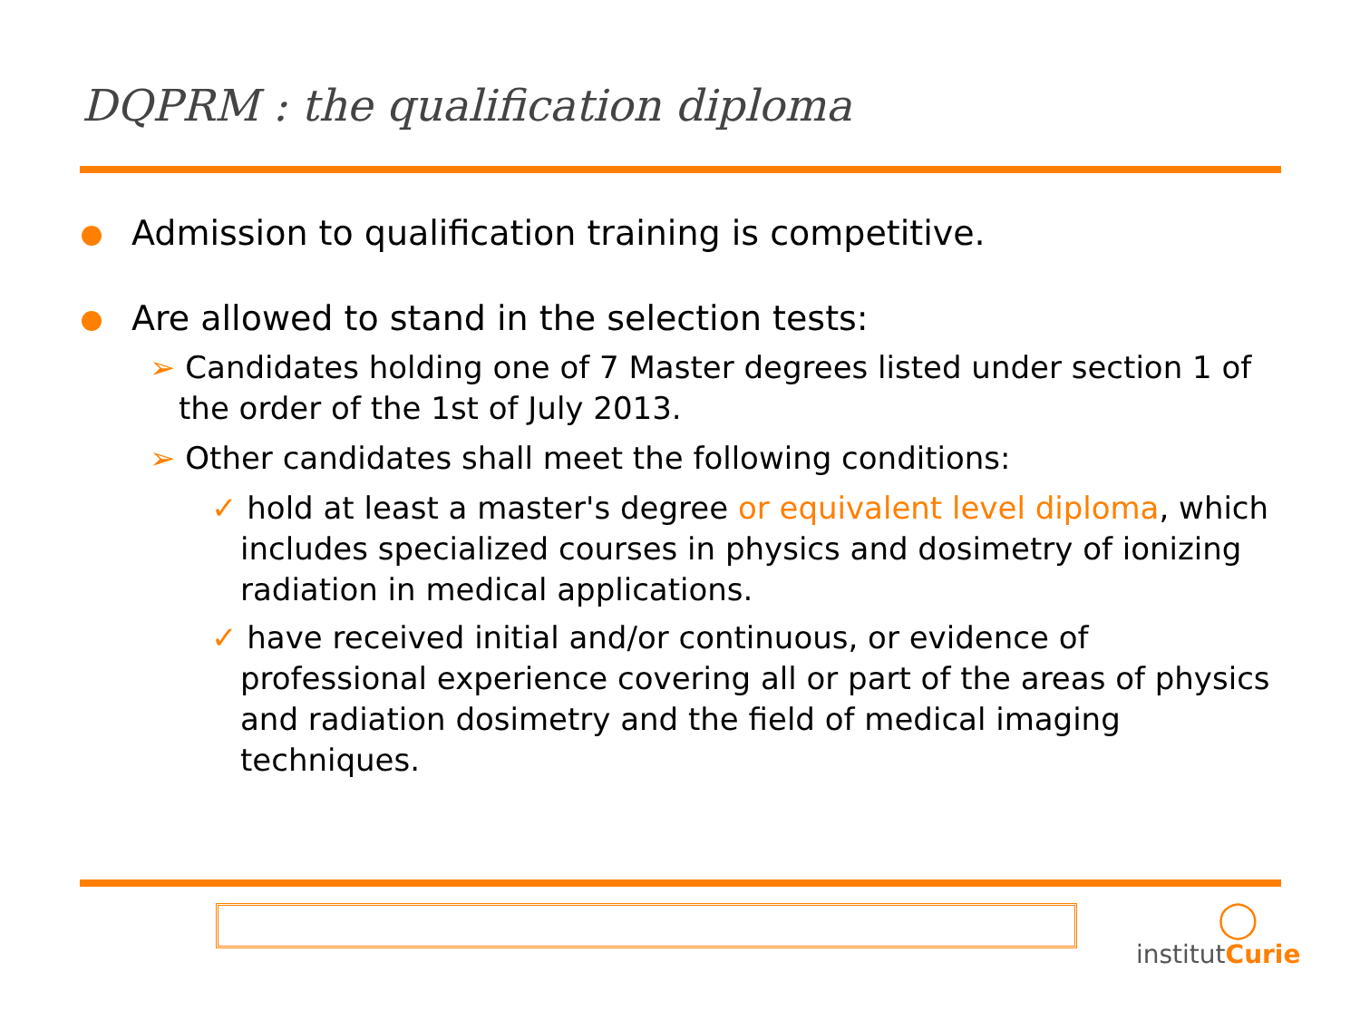DQPRM : the qualification diploma
Admission to qualification training is competitive.
Are allowed to stand in the selection tests:
➢ Candidates holding one of 7 Master degrees listed under section 1 of the order of the 1st of July 2013.
➢ Other candidates shall meet the following conditions:
✓ hold at least a master's degree or equivalent level diploma, which includes specialized courses in physics and dosimetry of ionizing radiation in medical applications.
✓ have received initial and/or continuous, or evidence of professional experience covering all or part of the areas of physics and radiation dosimetry and the field of medical imaging techniques.
◯
institutCurie